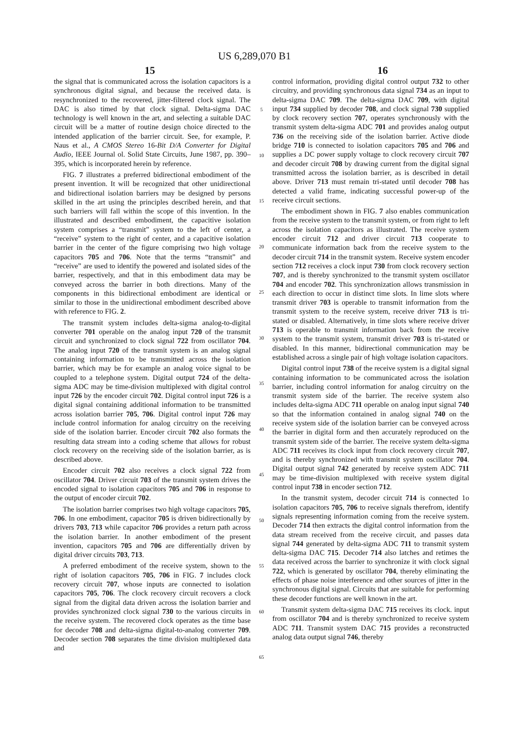US 6,289,070 B1
15 16
the signal that is communicated across the isolation capacitors is a synchronous digital signal, and because the received data. is resynchronized to the recovered, jitter-filtered clock signal. The DAC is also timed by that clock signal. Delta-sigma DAC technology is well known in the art, and selecting a suitable DAC circuit will be a matter of routine design choice directed to the intended application of the barrier circuit. See, for example, P. Naus et al., A CMOS Stereo 16-Bit D/A Converter for Digital Audio, IEEE Journal ol. Solid State Circuits, June 1987, pp. 390–395, which is incorporated herein by reference.
FIG. 7 illustrates a preferred bidirectional embodiment of the present invention. It will be recognized that other unidirectional and bidirectional isolation barriers may be designed by persons skilled in the art using the principles described herein, and that such barriers will fall within the scope of this invention. In the illustrated and described embodiment, the capacitive isolation system comprises a “transmit” system to the left of center, a “receive” system to the right of center, and a capacitive isolation barrier in the center of the figure comprising two high voltage capacitors 705 and 706. Note that the terms “transmit” and “receive” are used to identify the powered and isolated sides of the barrier, respectively, and that in this embodiment data may be conveyed across the barrier in both directions. Many of the components in this bidirectional embodiment are identical or similar to those in the unidirectional embodiment described above with reference to FIG. 2.
The transmit system includes delta-sigma analog-to-digital converter 701 operable on the analog input 720 of the transmit circuit and synchronized to clock signal 722 from oscillator 704. The analog input 720 of the transmit system is an analog signal containing information to be transmitted across the isolation barrier, which may be for example an analog voice signal to be coupled to a telephone system. Digital output 724 of the delta-sigma ADC may be time-division multiplexed with digital control input 726 by the encoder circuit 702. Digital control input 726 is a digital signal containing additional information to be transmitted across isolation barrier 705, 706. Digital control input 726 may include control information for analog circuitry on the receiving side of the isolation barrier. Encoder circuit 702 also formats the resulting data stream into a coding scheme that allows for robust clock recovery on the receiving side of the isolation barrier, as is described above.
Encoder circuit 702 also receives a clock signal 722 from oscillator 704. Driver circuit 703 of the transmit system drives the encoded signal to isolation capacitors 705 and 706 in response to the output of encoder circuit 702.
The isolation barrier comprises two high voltage capacitors 705, 706. In one embodiment, capacitor 705 is driven bidirectionally by drivers 703, 713 while capacitor 706 provides a return path across the isolation barrier. In another embodiment of the present invention, capacitors 705 and 706 are differentially driven by digital driver circuits 703, 713.
A preferred embodiment of the receive system, shown to the right of isolation capacitors 705, 706 in FIG. 7 includes clock recovery circuit 707, whose inputs are connected to isolation capacitors 705, 706. The clock recovery circuit recovers a clock signal from the digital data driven across the isolation barrier and provides synchronized clock signal 730 to the various circuits in the receive system. The recovered clock operates as the time base for decoder 708 and delta-sigma digital-to-analog converter 709. Decoder section 708 separates the time division multiplexed data and
5
10
15
20
25
30
35
40
45
50
55
60
65
control information, providing digital control output 732 to other circuitry, and providing synchronous data signal 734 as an input to delta-sigma DAC 709. The delta-sigma DAC 709, with digital input 734 supplied by decoder 708, and clock signal 730 supplied by clock recovery section 707, operates synchronously with the transmit system delta-sigma ADC 701 and provides analog output 736 on the receiving side of the isolation barrier. Active diode bridge 710 is connected to isolation capacitors 705 and 706 and supplies a DC power supply voltage to clock recovery circuit 707 and decoder circuit 708 by drawing current from the digital signal transmitted across the isolation barrier, as is described in detail above. Driver 713 must remain tri-stated until decoder 708 has detected a valid frame, indicating successful power-up of the receive circuit sections.
The embodiment shown in FIG. 7 also enables communication from the receive system to the transmit system, or from right to left across the isolation capacitors as illustrated. The receive system encoder circuit 712 and driver circuit 713 cooperate to communicate information back from the receive system to the decoder circuit 714 in the transmit system. Receive system encoder section 712 receives a clock input 730 from clock recovery section 707, and is thereby synchronized to the transmit system oscillator 704 and encoder 702. This synchronization allows transmission in each direction to occur in distinct time slots. In lime slots where transmit driver 703 is operable to transmit information from the transmit system to the receive system, receive driver 713 is tri-stated or disabled. Alternatively, in time slots where receive driver 713 is operable to transmit information back from the receive system to the transmit system, transmit driver 703 is tri-stated or disabled. In this manner, bidirectional communication may be established across a single pair of high voltage isolation capacitors.
Digital control input 738 of the receive system is a digital signal containing information to be communicated across the isolation barrier, including control information for analog circuitry on the transmit system side of the barrier. The receive system also includes delta-sigma ADC 711 operable on analog input signal 740 so that the information contained in analog signal 740 on the receive system side of the isolation barrier can be conveyed across the barrier in digital form and then accurately reproduced on the transmit system side of the barrier. The receive system delta-sigma ADC 711 receives its clock input from clock recovery circuit 707, and is thereby synchronized with transmit system oscillator 704. Digital output signal 742 generated by receive system ADC 711 may be time-division multiplexed with receive system digital control input 738 in encoder section 712.
In the transmit system, decoder circuit 714 is connected 1o isolation capacitors 705, 706 to receive signals therefrom, identify signals representing information coming from the receive system. Decoder 714 then extracts the digital control information from the data stream received from the receive circuit, and passes data signal 744 generated by delta-sigma ADC 711 to transmit system delta-sigma DAC 715. Decoder 714 also latches and retimes the data received across the barrier to synchronize it with clock signal 722, which is generated by oscillator 704, thereby eliminating the effects of phase noise interference and other sources of jitter in the synchronous digital signal. Circuits that are suitable for performing these decoder functions are well known in the art.
Transmit system delta-sigma DAC 715 receives its clock. input from oscillator 704 and is thereby synchronized to receive system ADC 711. Transmit system DAC 715 provides a reconstructed analog data output signal 746, thereby